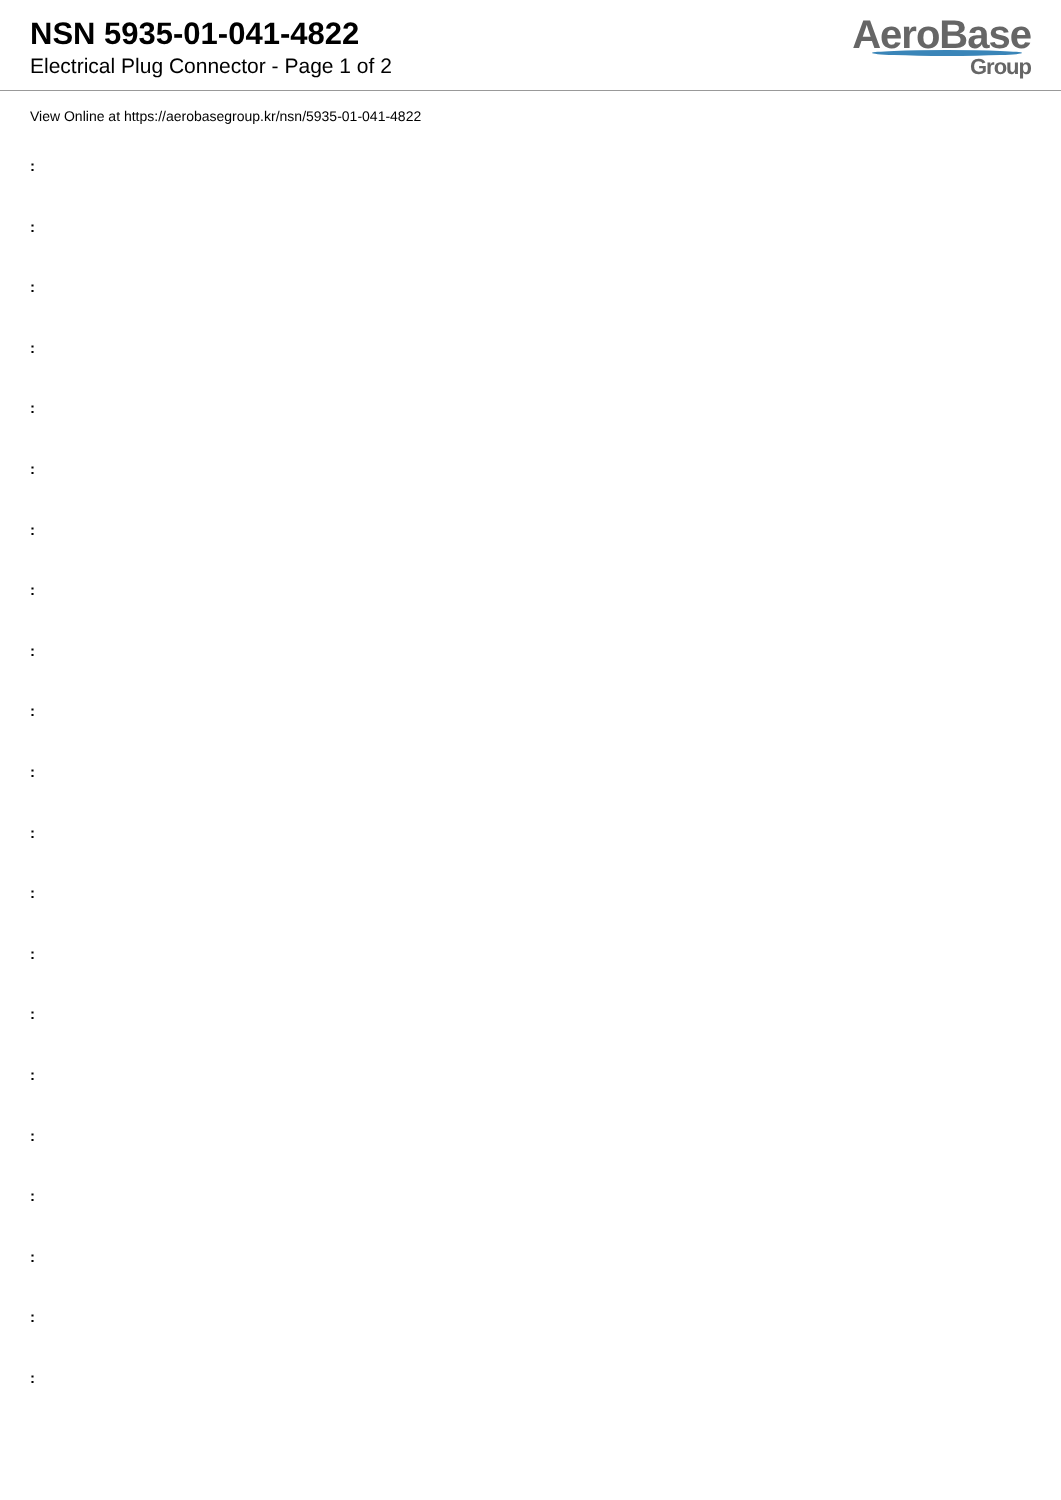NSN 5935-01-041-4822
Electrical Plug Connector - Page 1 of 2
AeroBase
Group
View Online at https://aerobasegroup.kr/nsn/5935-01-041-4822
:
:
:
:
:
:
:
:
:
:
:
:
:
:
:
:
:
:
:
:
: